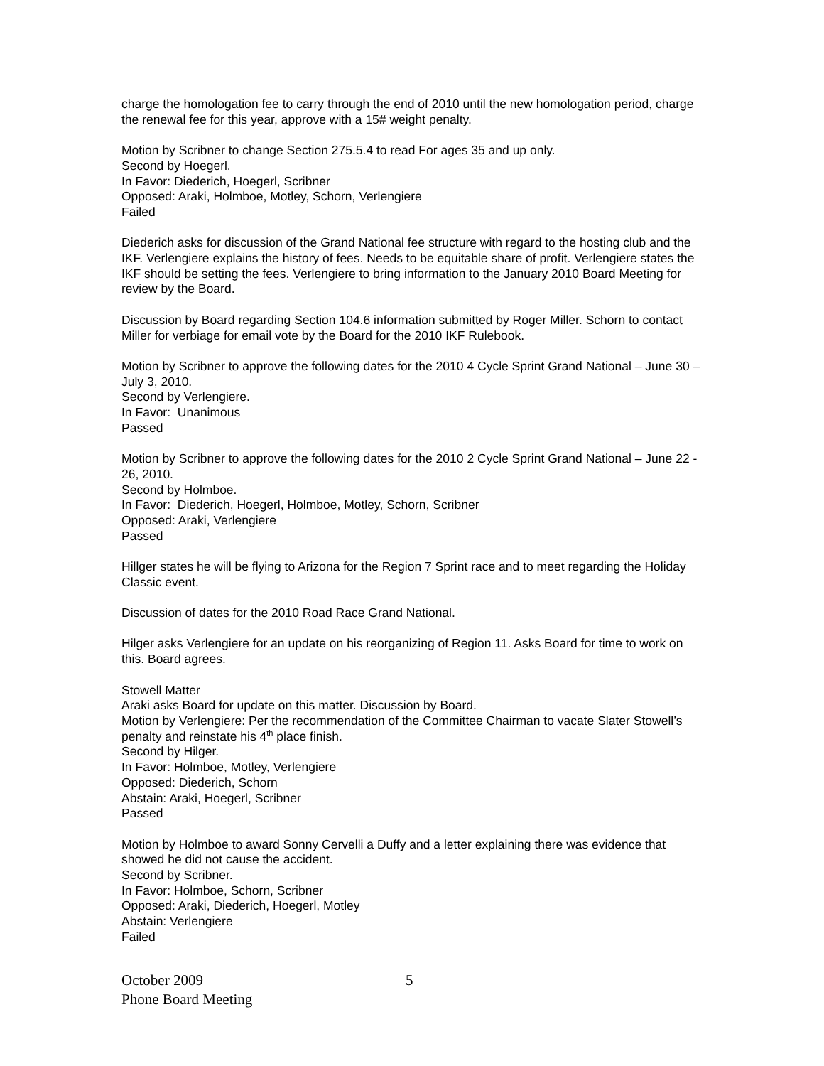charge the homologation fee to carry through the end of 2010 until the new homologation period, charge the renewal fee for this year, approve with a 15# weight penalty.
Motion by Scribner to change Section 275.5.4 to read For ages 35 and up only.
Second by Hoegerl.
In Favor: Diederich, Hoegerl, Scribner
Opposed: Araki, Holmboe, Motley, Schorn, Verlengiere
Failed
Diederich asks for discussion of the Grand National fee structure with regard to the hosting club and the IKF. Verlengiere explains the history of fees. Needs to be equitable share of profit. Verlengiere states the IKF should be setting the fees. Verlengiere to bring information to the January 2010 Board Meeting for review by the Board.
Discussion by Board regarding Section 104.6 information submitted by Roger Miller. Schorn to contact Miller for verbiage for email vote by the Board for the 2010 IKF Rulebook.
Motion by Scribner to approve the following dates for the 2010 4 Cycle Sprint Grand National – June 30 – July 3, 2010.
Second by Verlengiere.
In Favor: Unanimous
Passed
Motion by Scribner to approve the following dates for the 2010 2 Cycle Sprint Grand National – June 22 - 26, 2010.
Second by Holmboe.
In Favor: Diederich, Hoegerl, Holmboe, Motley, Schorn, Scribner
Opposed: Araki, Verlengiere
Passed
Hillger states he will be flying to Arizona for the Region 7 Sprint race and to meet regarding the Holiday Classic event.
Discussion of dates for the 2010 Road Race Grand National.
Hilger asks Verlengiere for an update on his reorganizing of Region 11. Asks Board for time to work on this. Board agrees.
Stowell Matter
Araki asks Board for update on this matter. Discussion by Board.
Motion by Verlengiere: Per the recommendation of the Committee Chairman to vacate Slater Stowell’s penalty and reinstate his 4<sup>th</sup> place finish.
Second by Hilger.
In Favor: Holmboe, Motley, Verlengiere
Opposed: Diederich, Schorn
Abstain: Araki, Hoegerl, Scribner
Passed
Motion by Holmboe to award Sonny Cervelli a Duffy and a letter explaining there was evidence that showed he did not cause the accident.
Second by Scribner.
In Favor: Holmboe, Schorn, Scribner
Opposed: Araki, Diederich, Hoegerl, Motley
Abstain: Verlengiere
Failed
October 2009
Phone Board Meeting
5